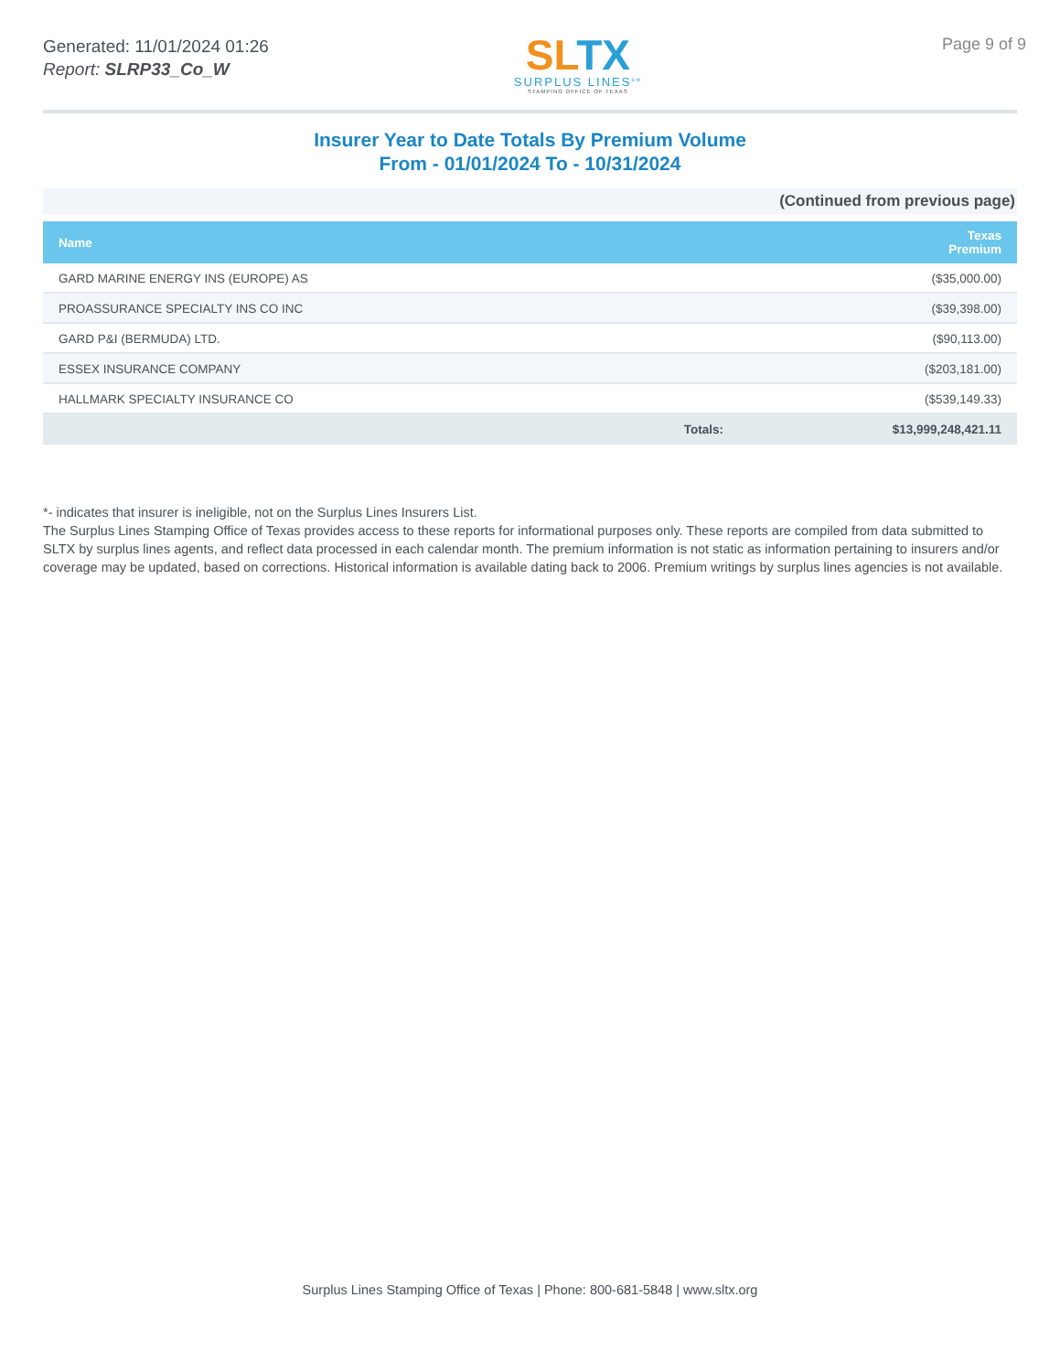Generated: 11/01/2024 01:26
Report: SLRP33_Co_W
SL TX
SURPLUS LINES<sup>SM</sup>
STAMPING OFFICE OF TEXAS
Page 9 of 9
Insurer Year to Date Totals By Premium Volume
From - 01/01/2024 To - 10/31/2024
(Continued from previous page)
| Name | Texas Premium | |
| --- | --- | --- |
| GARD MARINE ENERGY INS (EUROPE) AS | | ($35,000.00) |
| PROASSURANCE SPECIALTY INS CO INC | | ($39,398.00) |
| GARD P&I (BERMUDA) LTD. | | ($90,113.00) |
| ESSEX INSURANCE COMPANY | | ($203,181.00) |
| HALLMARK SPECIALTY INSURANCE CO | | ($539,149.33) |
| | Totals: | $13,999,248,421.11 |
*- indicates that insurer is ineligible, not on the Surplus Lines Insurers List.
The Surplus Lines Stamping Office of Texas provides access to these reports for informational purposes only. These reports are compiled from data submitted to SLTX by surplus lines agents, and reflect data processed in each calendar month. The premium information is not static as information pertaining to insurers and/or coverage may be updated, based on corrections. Historical information is available dating back to 2006. Premium writings by surplus lines agencies is not available.
Surplus Lines Stamping Office of Texas | Phone: 800-681-5848 | www.sltx.org